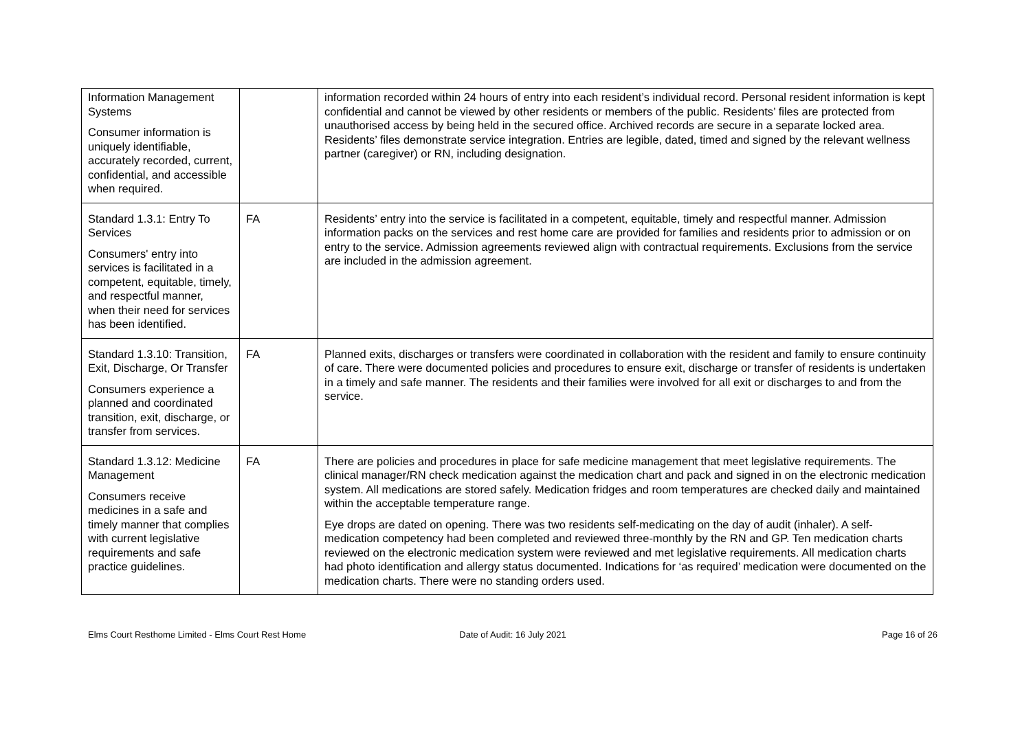| Information Management Systems Consumer information is uniquely identifiable, accurately recorded, current, confidential, and accessible when required. | | information recorded within 24 hours of entry into each resident’s individual record. Personal resident information is kept confidential and cannot be viewed by other residents or members of the public. Residents’ files are protected from unauthorised access by being held in the secured office. Archived records are secure in a separate locked area. Residents’ files demonstrate service integration. Entries are legible, dated, timed and signed by the relevant wellness partner (caregiver) or RN, including designation. |
| Standard 1.3.1: Entry To Services Consumers' entry into services is facilitated in a competent, equitable, timely, and respectful manner, when their need for services has been identified. | FA | Residents’ entry into the service is facilitated in a competent, equitable, timely and respectful manner. Admission information packs on the services and rest home care are provided for families and residents prior to admission or on entry to the service. Admission agreements reviewed align with contractual requirements. Exclusions from the service are included in the admission agreement. |
| Standard 1.3.10: Transition, Exit, Discharge, Or Transfer Consumers experience a planned and coordinated transition, exit, discharge, or transfer from services. | FA | Planned exits, discharges or transfers were coordinated in collaboration with the resident and family to ensure continuity of care. There were documented policies and procedures to ensure exit, discharge or transfer of residents is undertaken in a timely and safe manner. The residents and their families were involved for all exit or discharges to and from the service. |
| Standard 1.3.12: Medicine Management Consumers receive medicines in a safe and timely manner that complies with current legislative requirements and safe practice guidelines. | FA | There are policies and procedures in place for safe medicine management that meet legislative requirements. The clinical manager/RN check medication against the medication chart and pack and signed in on the electronic medication system. All medications are stored safely. Medication fridges and room temperatures are checked daily and maintained within the acceptable temperature range. Eye drops are dated on opening. There was two residents self-medicating on the day of audit (inhaler). A self-medication competency had been completed and reviewed three-monthly by the RN and GP. Ten medication charts reviewed on the electronic medication system were reviewed and met legislative requirements. All medication charts had photo identification and allergy status documented. Indications for ‘as required’ medication were documented on the medication charts. There were no standing orders used. |
Elms Court Resthome Limited - Elms Court Rest Home
Date of Audit: 16 July 2021 Page 16 of 26